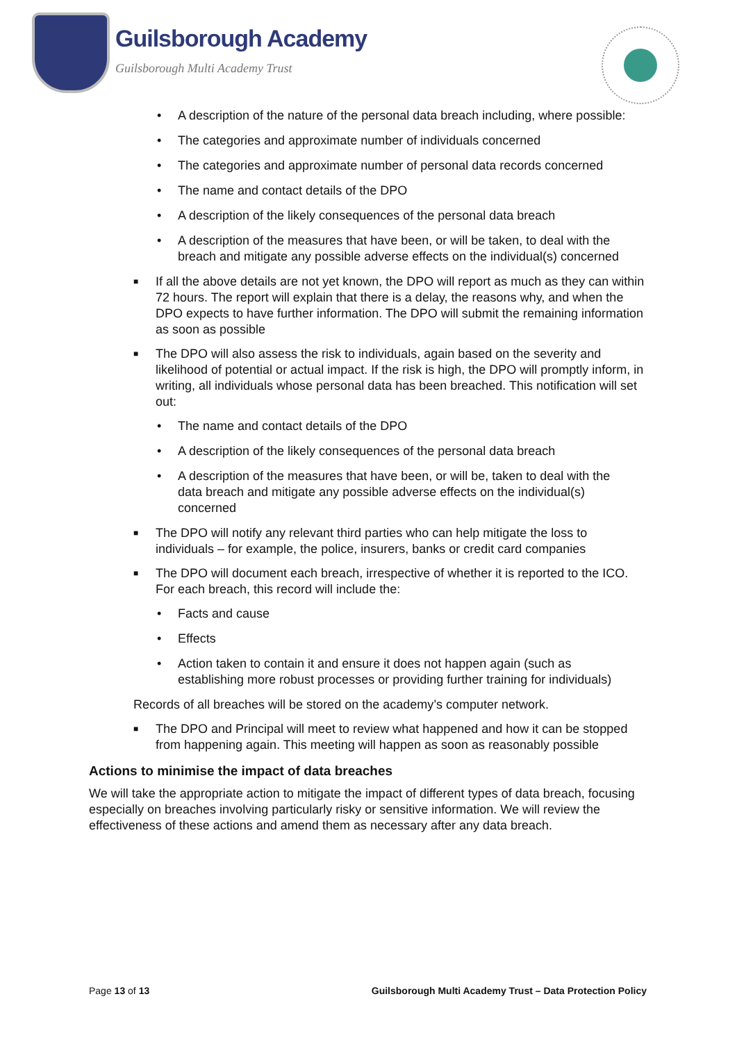Guilsborough Academy
Guilsborough Multi Academy Trust
• A description of the nature of the personal data breach including, where possible:
• The categories and approximate number of individuals concerned
• The categories and approximate number of personal data records concerned
• The name and contact details of the DPO
• A description of the likely consequences of the personal data breach
• A description of the measures that have been, or will be taken, to deal with the breach and mitigate any possible adverse effects on the individual(s) concerned
■ If all the above details are not yet known, the DPO will report as much as they can within 72 hours. The report will explain that there is a delay, the reasons why, and when the DPO expects to have further information. The DPO will submit the remaining information as soon as possible
■ The DPO will also assess the risk to individuals, again based on the severity and likelihood of potential or actual impact. If the risk is high, the DPO will promptly inform, in writing, all individuals whose personal data has been breached. This notification will set out:
• The name and contact details of the DPO
• A description of the likely consequences of the personal data breach
• A description of the measures that have been, or will be, taken to deal with the data breach and mitigate any possible adverse effects on the individual(s) concerned
■ The DPO will notify any relevant third parties who can help mitigate the loss to individuals – for example, the police, insurers, banks or credit card companies
■ The DPO will document each breach, irrespective of whether it is reported to the ICO. For each breach, this record will include the:
• Facts and cause
• Effects
• Action taken to contain it and ensure it does not happen again (such as establishing more robust processes or providing further training for individuals)
Records of all breaches will be stored on the academy’s computer network.
■ The DPO and Principal will meet to review what happened and how it can be stopped from happening again. This meeting will happen as soon as reasonably possible
Actions to minimise the impact of data breaches
We will take the appropriate action to mitigate the impact of different types of data breach, focusing especially on breaches involving particularly risky or sensitive information. We will review the effectiveness of these actions and amend them as necessary after any data breach.
Page 13 of 13 Guilsborough Multi Academy Trust – Data Protection Policy